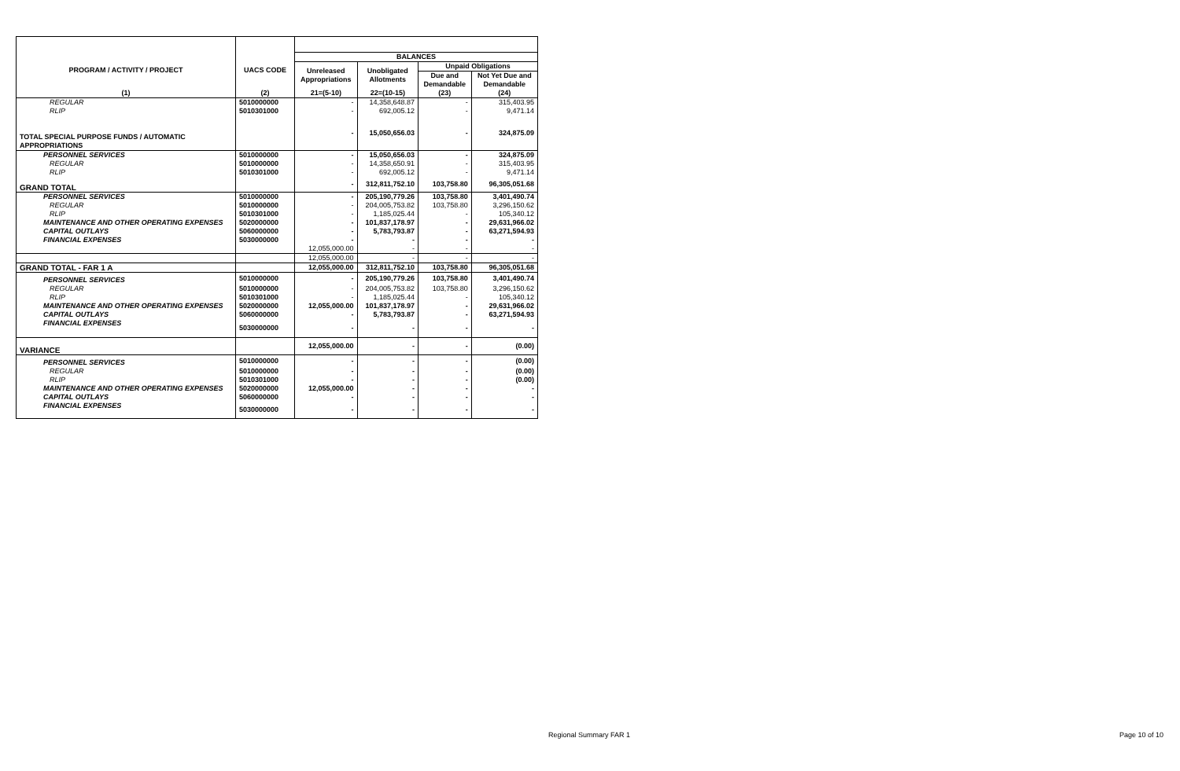| PROGRAM / ACTIVITY / PROJECT | UACS CODE | BALANCES | | | |
| --- | --- | --- | --- | --- | --- |
| | | Unreleased Appropriations | Unobligated Allotments | Unpaid Obligations | |
| | | | | Due and Demandable | Not Yet Due and Demandable |
| (1) | (2) | 21=(5-10) | 22=(10-15) | (23) | (24) |
| REGULAR | 5010000000 | - | 14,358,648.87 | - | 315,403.95 |
| RLIP | 5010301000 | - | 692,005.12 | - | 9,471.14 |
| TOTAL SPECIAL PURPOSE FUNDS / AUTOMATIC APPROPRIATIONS | | - | 15,050,656.03 | - | 324,875.09 |
| PERSONNEL SERVICES | 5010000000 | - | 15,050,656.03 | - | 324,875.09 |
| REGULAR | 5010000000 | - | 14,358,650.91 | - | 315,403.95 |
| RLIP | 5010301000 | - | 692,005.12 | - | 9,471.14 |
| GRAND TOTAL | | - | 312,811,752.10 | 103,758.80 | 96,305,051.68 |
| PERSONNEL SERVICES | 5010000000 | - | 205,190,779.26 | 103,758.80 | 3,401,490.74 |
| REGULAR | 5010000000 | - | 204,005,753.82 | 103,758.80 | 3,296,150.62 |
| RLIP | 5010301000 | - | 1,185,025.44 | - | 105,340.12 |
| MAINTENANCE AND OTHER OPERATING EXPENSES | 5020000000 | - | 101,837,178.97 | - | 29,631,966.02 |
| CAPITAL OUTLAYS | 5060000000 | - | 5,783,793.87 | - | 63,271,594.93 |
| FINANCIAL EXPENSES | 5030000000 | - | - | - | - |
| | | 12,055,000.00 | - | - | - |
| | | 12,055,000.00 | - | - | - |
| GRAND TOTAL - FAR 1 A | | 12,055,000.00 | 312,811,752.10 | 103,758.80 | 96,305,051.68 |
| PERSONNEL SERVICES | 5010000000 | - | 205,190,779.26 | 103,758.80 | 3,401,490.74 |
| REGULAR | 5010000000 | - | 204,005,753.82 | 103,758.80 | 3,296,150.62 |
| RLIP | 5010301000 | - | 1,185,025.44 | - | 105,340.12 |
| MAINTENANCE AND OTHER OPERATING EXPENSES | 5020000000 | 12,055,000.00 | 101,837,178.97 | - | 29,631,966.02 |
| CAPITAL OUTLAYS | 5060000000 | - | 5,783,793.87 | - | 63,271,594.93 |
| FINANCIAL EXPENSES | 5030000000 | - | - | - | - |
| VARIANCE | | 12,055,000.00 | - | - | (0.00) |
| PERSONNEL SERVICES | 5010000000 | - | - | - | (0.00) |
| REGULAR | 5010000000 | - | - | - | (0.00) |
| RLIP | 5010301000 | - | - | - | (0.00) |
| MAINTENANCE AND OTHER OPERATING EXPENSES | 5020000000 | 12,055,000.00 | - | - | - |
| CAPITAL OUTLAYS | 5060000000 | - | - | - | - |
| FINANCIAL EXPENSES | 5030000000 | - | - | - | - |
Regional Summary FAR 1 Page 10 of 10